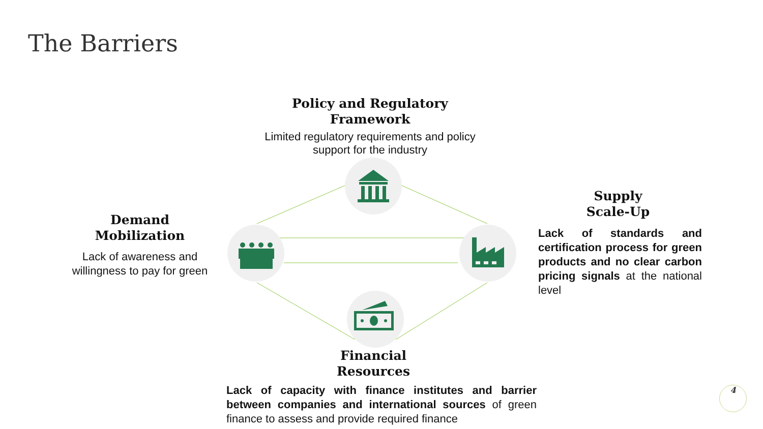The Barriers
Policy and Regulatory
Framework
Limited regulatory requirements and policy
support for the industry
Demand
Mobilization
Lack of awareness and
willingness to pay for green
Supply
Scale-Up
Lack of standards and certification process for green products and no clear carbon pricing signals at the national level
Financial
Resources
Lack of capacity with finance institutes and barrier between companies and international sources of green finance to assess and provide required finance
4